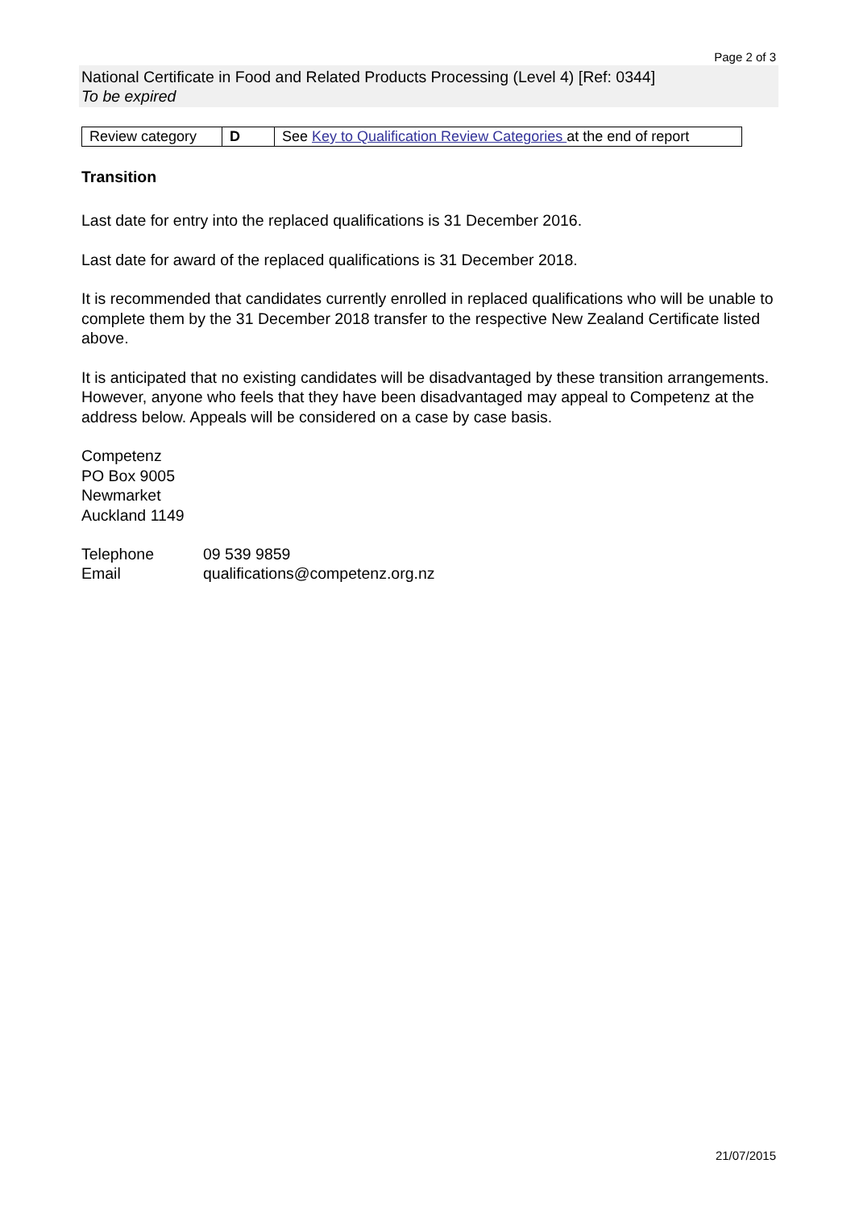Page 2 of 3
National Certificate in Food and Related Products Processing (Level 4) [Ref: 0344]
To be expired
| Review category | D | See Key to Qualification Review Categories at the end of report |
Transition
Last date for entry into the replaced qualifications is 31 December 2016.
Last date for award of the replaced qualifications is 31 December 2018.
It is recommended that candidates currently enrolled in replaced qualifications who will be unable to complete them by the 31 December 2018 transfer to the respective New Zealand Certificate listed above.
It is anticipated that no existing candidates will be disadvantaged by these transition arrangements. However, anyone who feels that they have been disadvantaged may appeal to Competenz at the address below. Appeals will be considered on a case by case basis.
Competenz
PO Box 9005
Newmarket
Auckland 1149
| Telephone | 09 539 9859 |
| Email | qualifications@competenz.org.nz |
21/07/2015